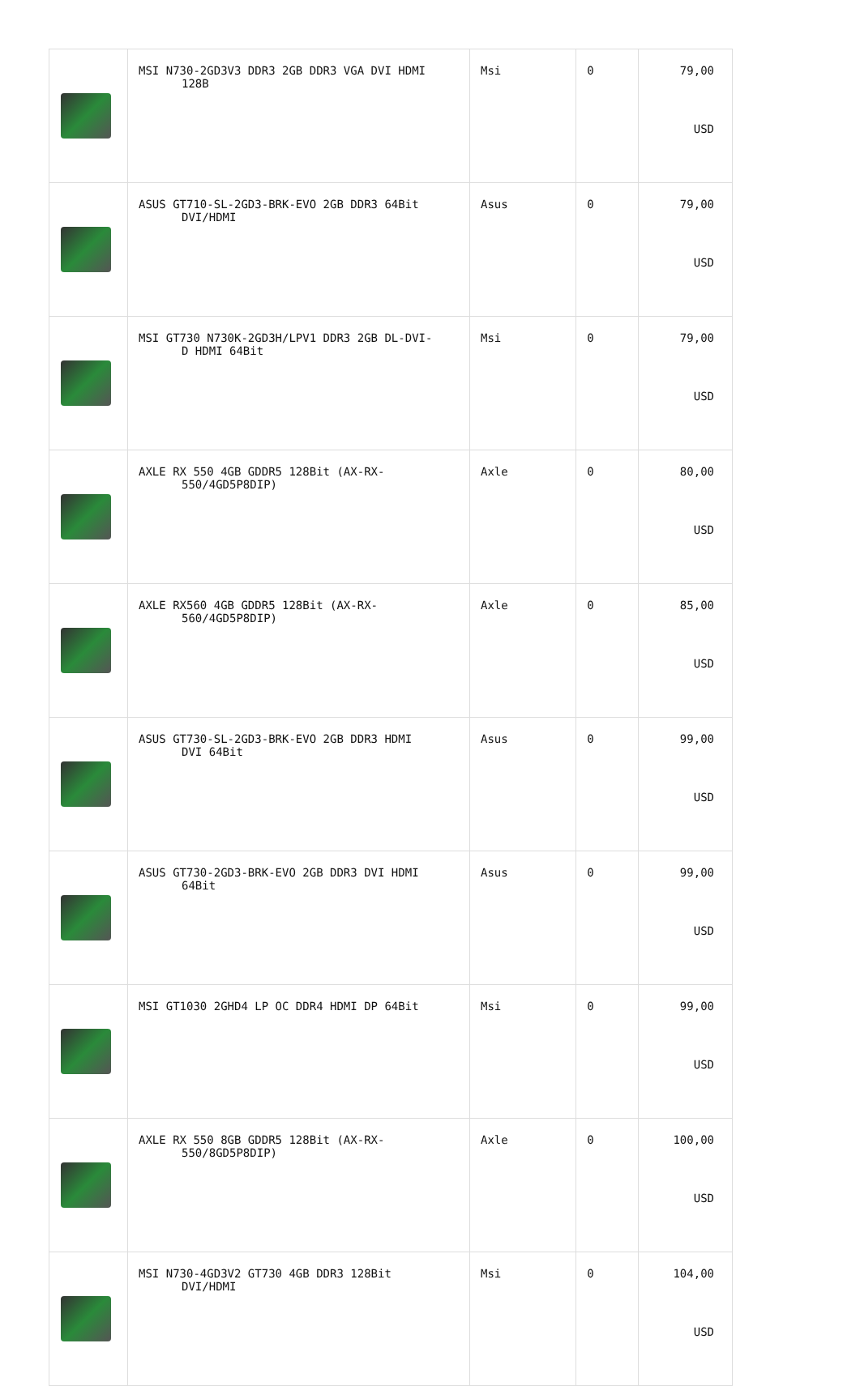| | MSI N730-2GD3V3 DDR3 2GB DDR3 VGA DVI HDMI 128B | Msi | 0 | 79,00 USD |
| | ASUS GT710-SL-2GD3-BRK-EVO 2GB DDR3 64Bit DVI/HDMI | Asus | 0 | 79,00 USD |
| | MSI GT730 N730K-2GD3H/LPV1 DDR3 2GB DL-DVI- D HDMI 64Bit | Msi | 0 | 79,00 USD |
| | AXLE RX 550 4GB GDDR5 128Bit (AX-RX- 550/4GD5P8DIP) | Axle | 0 | 80,00 USD |
| | AXLE RX560 4GB GDDR5 128Bit (AX-RX- 560/4GD5P8DIP) | Axle | 0 | 85,00 USD |
| | ASUS GT730-SL-2GD3-BRK-EVO 2GB DDR3 HDMI DVI 64Bit | Asus | 0 | 99,00 USD |
| | ASUS GT730-2GD3-BRK-EVO 2GB DDR3 DVI HDMI 64Bit | Asus | 0 | 99,00 USD |
| | MSI GT1030 2GHD4 LP OC DDR4 HDMI DP 64Bit | Msi | 0 | 99,00 USD |
| | AXLE RX 550 8GB GDDR5 128Bit (AX-RX- 550/8GD5P8DIP) | Axle | 0 | 100,00 USD |
| | MSI N730-4GD3V2 GT730 4GB DDR3 128Bit DVI/HDMI | Msi | 0 | 104,00 USD |